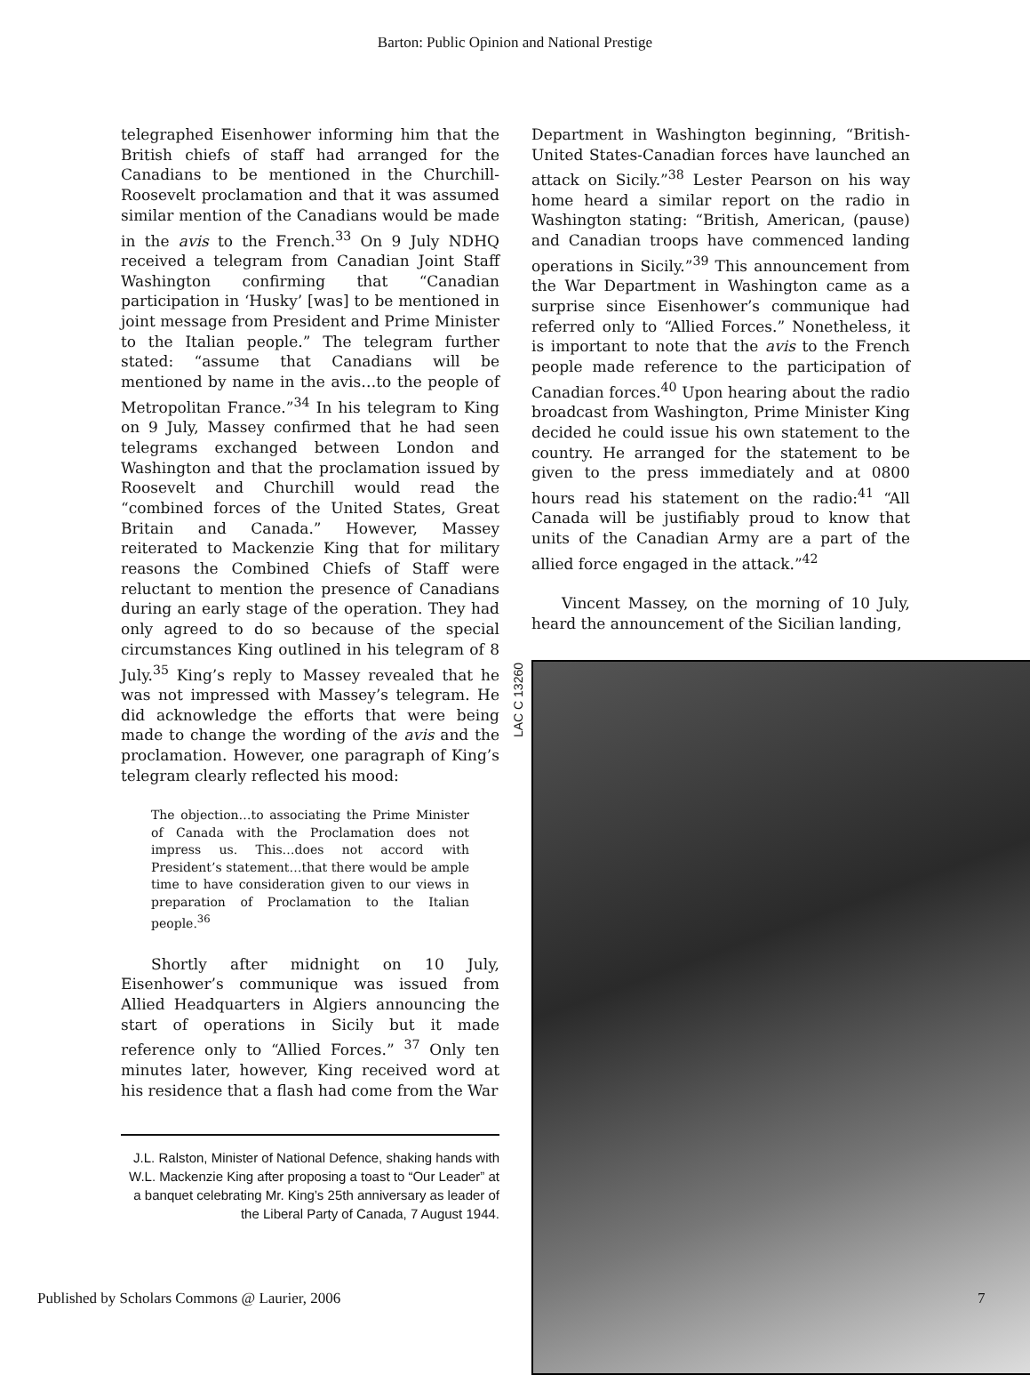Barton: Public Opinion and National Prestige
telegraphed Eisenhower informing him that the British chiefs of staff had arranged for the Canadians to be mentioned in the Churchill-Roosevelt proclamation and that it was assumed similar mention of the Canadians would be made in the avis to the French.<sup>33</sup> On 9 July NDHQ received a telegram from Canadian Joint Staff Washington confirming that “Canadian participation in ‘Husky’ [was] to be mentioned in joint message from President and Prime Minister to the Italian people.” The telegram further stated: “assume that Canadians will be mentioned by name in the avis…to the people of Metropolitan France.”<sup>34</sup> In his telegram to King on 9 July, Massey confirmed that he had seen telegrams exchanged between London and Washington and that the proclamation issued by Roosevelt and Churchill would read the “combined forces of the United States, Great Britain and Canada.” However, Massey reiterated to Mackenzie King that for military reasons the Combined Chiefs of Staff were reluctant to mention the presence of Canadians during an early stage of the operation. They had only agreed to do so because of the special circumstances King outlined in his telegram of 8 July.<sup>35</sup> King’s reply to Massey revealed that he was not impressed with Massey’s telegram. He did acknowledge the efforts that were being made to change the wording of the avis and the proclamation. However, one paragraph of King’s telegram clearly reflected his mood:
The objection…to associating the Prime Minister of Canada with the Proclamation does not impress us. This…does not accord with President’s statement…that there would be ample time to have consideration given to our views in preparation of Proclamation to the Italian people.<sup>36</sup>
Shortly after midnight on 10 July, Eisenhower’s communique was issued from Allied Headquarters in Algiers announcing the start of operations in Sicily but it made reference only to “Allied Forces.” <sup>37</sup> Only ten minutes later, however, King received word at his residence that a flash had come from the War
J.L. Ralston, Minister of National Defence, shaking hands with W.L. Mackenzie King after proposing a toast to “Our Leader” at a banquet celebrating Mr. King’s 25th anniversary as leader of the Liberal Party of Canada, 7 August 1944.
Department in Washington beginning, “British-United States-Canadian forces have launched an attack on Sicily.”<sup>38</sup> Lester Pearson on his way home heard a similar report on the radio in Washington stating: “British, American, (pause) and Canadian troops have commenced landing operations in Sicily.”<sup>39</sup> This announcement from the War Department in Washington came as a surprise since Eisenhower’s communique had referred only to “Allied Forces.” Nonetheless, it is important to note that the avis to the French people made reference to the participation of Canadian forces.<sup>40</sup> Upon hearing about the radio broadcast from Washington, Prime Minister King decided he could issue his own statement to the country. He arranged for the statement to be given to the press immediately and at 0800 hours read his statement on the radio:<sup>41</sup> “All Canada will be justifiably proud to know that units of the Canadian Army are a part of the allied force engaged in the attack.”<sup>42</sup>
Vincent Massey, on the morning of 10 July, heard the announcement of the Sicilian landing,
LAC C 13260
Published by Scholars Commons @ Laurier, 2006
7